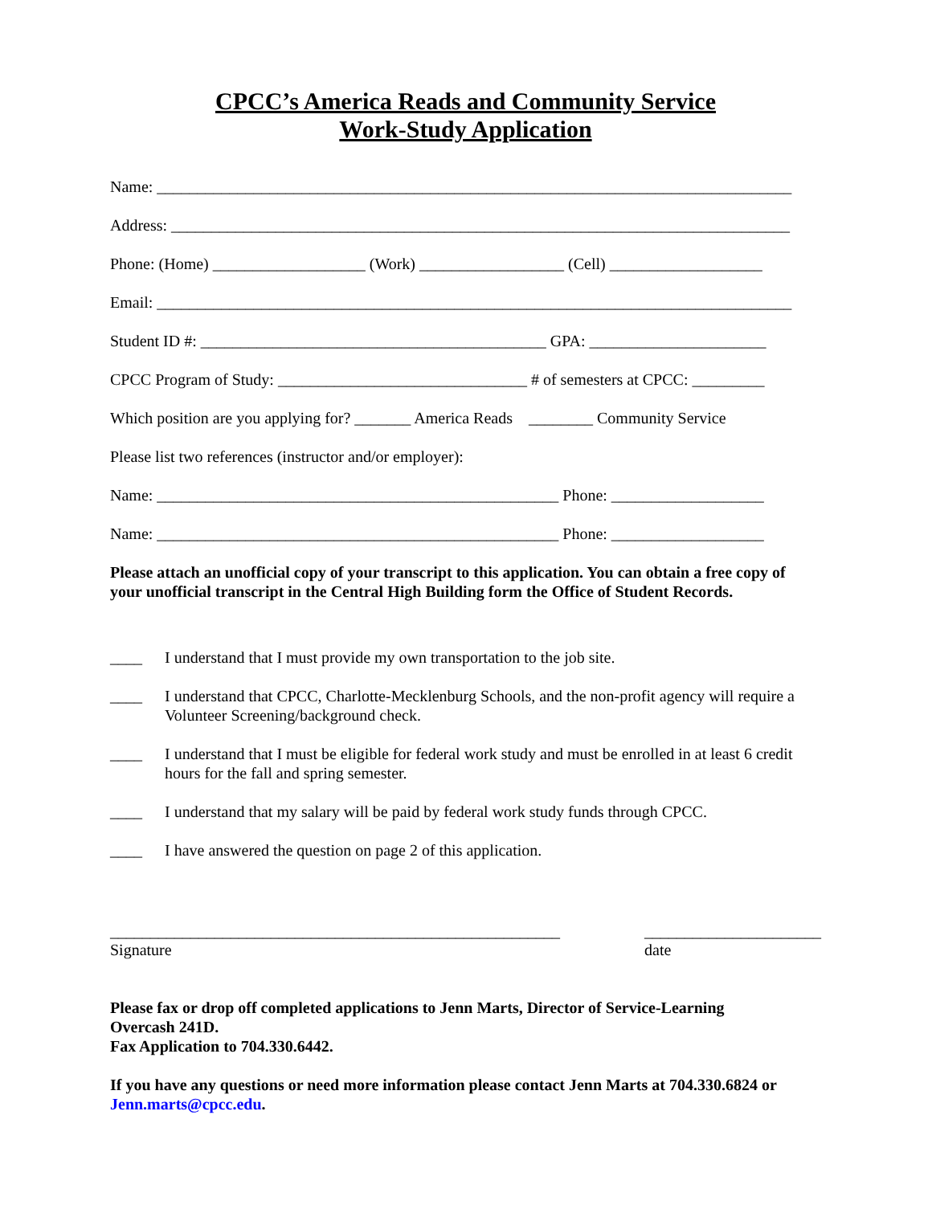CPCC’s America Reads and Community Service
Work-Study Application
Name: _______________________________________________________________________________
Address: _____________________________________________________________________________
Phone: (Home) ___________________ (Work) __________________ (Cell) ___________________
Email: _______________________________________________________________________________
Student ID #: ___________________________________________ GPA: ______________________
CPCC Program of Study: _______________________________ # of semesters at CPCC: _________
Which position are you applying for? _______ America Reads ________ Community Service
Please list two references (instructor and/or employer):
Name: __________________________________________________ Phone: ___________________
Name: __________________________________________________ Phone: ___________________
Please attach an unofficial copy of your transcript to this application. You can obtain a free copy of your unofficial transcript in the Central High Building form the Office of Student Records.
____ I understand that I must provide my own transportation to the job site.
____ I understand that CPCC, Charlotte-Mecklenburg Schools, and the non-profit agency will require a Volunteer Screening/background check.
____ I understand that I must be eligible for federal work study and must be enrolled in at least 6 credit hours for the fall and spring semester.
____ I understand that my salary will be paid by federal work study funds through CPCC.
____ I have answered the question on page 2 of this application.
________________________________________________________
Signature
______________________
date
Please fax or drop off completed applications to Jenn Marts, Director of Service-Learning
Overcash 241D.
Fax Application to 704.330.6442.
If you have any questions or need more information please contact Jenn Marts at 704.330.6824 or Jenn.marts@cpcc.edu.